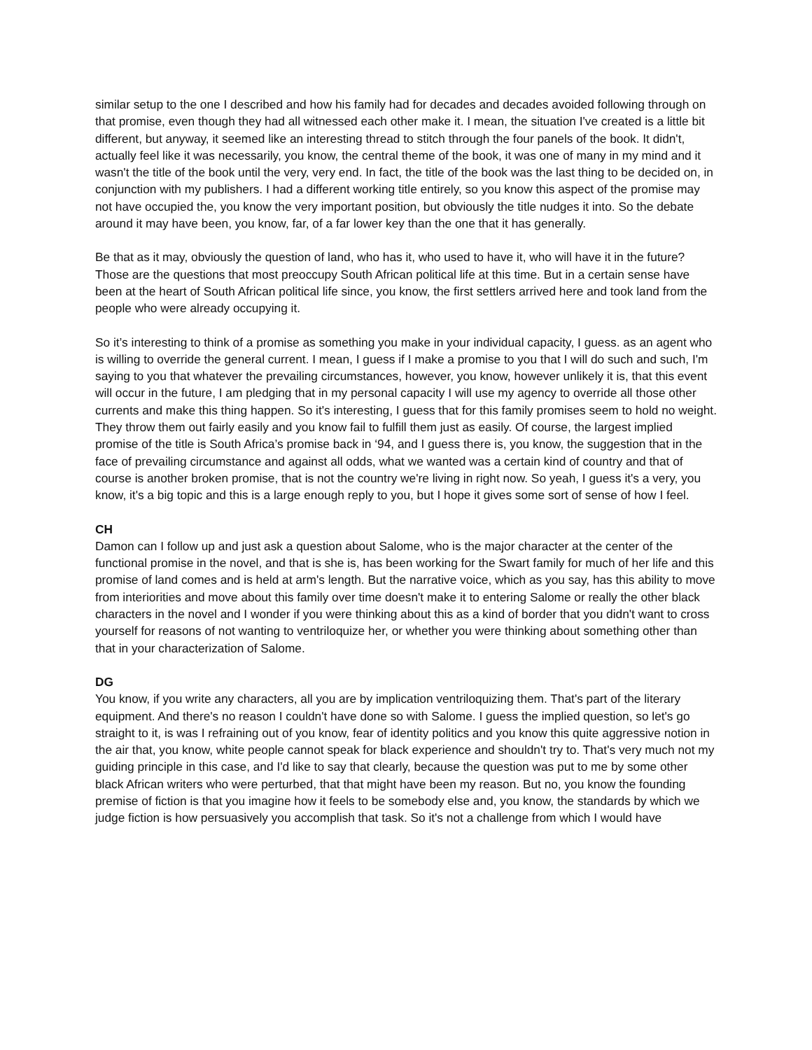similar setup to the one I described and how his family had for decades and decades avoided following through on that promise, even though they had all witnessed each other make it. I mean, the situation I've created is a little bit different, but anyway, it seemed like an interesting thread to stitch through the four panels of the book. It didn't, actually feel like it was necessarily, you know, the central theme of the book, it was one of many in my mind and it wasn't the title of the book until the very, very end. In fact, the title of the book was the last thing to be decided on, in conjunction with my publishers. I had a different working title entirely, so you know this aspect of the promise may not have occupied the, you know the very important position, but obviously the title nudges it into. So the debate around it may have been, you know, far, of a far lower key than the one that it has generally.
Be that as it may, obviously the question of land, who has it, who used to have it, who will have it in the future? Those are the questions that most preoccupy South African political life at this time. But in a certain sense have been at the heart of South African political life since, you know, the first settlers arrived here and took land from the people who were already occupying it.
So it’s interesting to think of a promise as something you make in your individual capacity, I guess. as an agent who is willing to override the general current. I mean, I guess if I make a promise to you that I will do such and such, I'm saying to you that whatever the prevailing circumstances, however, you know, however unlikely it is, that this event will occur in the future, I am pledging that in my personal capacity I will use my agency to override all those other currents and make this thing happen. So it's interesting, I guess that for this family promises seem to hold no weight. They throw them out fairly easily and you know fail to fulfill them just as easily. Of course, the largest implied promise of the title is South Africa’s promise back in ‘94, and I guess there is, you know, the suggestion that in the face of prevailing circumstance and against all odds, what we wanted was a certain kind of country and that of course is another broken promise, that is not the country we're living in right now. So yeah, I guess it's a very, you know, it's a big topic and this is a large enough reply to you, but I hope it gives some sort of sense of how I feel.
CH
Damon can I follow up and just ask a question about Salome, who is the major character at the center of the functional promise in the novel, and that is she is, has been working for the Swart family for much of her life and this promise of land comes and is held at arm's length. But the narrative voice, which as you say, has this ability to move from interiorities and move about this family over time doesn't make it to entering Salome or really the other black characters in the novel and I wonder if you were thinking about this as a kind of border that you didn't want to cross yourself for reasons of not wanting to ventriloquize her, or whether you were thinking about something other than that in your characterization of Salome.
DG
You know, if you write any characters, all you are by implication ventriloquizing them. That's part of the literary equipment. And there's no reason I couldn't have done so with Salome. I guess the implied question, so let's go straight to it, is was I refraining out of you know, fear of identity politics and you know this quite aggressive notion in the air that, you know, white people cannot speak for black experience and shouldn't try to. That's very much not my guiding principle in this case, and I'd like to say that clearly, because the question was put to me by some other black African writers who were perturbed, that that might have been my reason. But no, you know the founding premise of fiction is that you imagine how it feels to be somebody else and, you know, the standards by which we judge fiction is how persuasively you accomplish that task. So it's not a challenge from which I would have